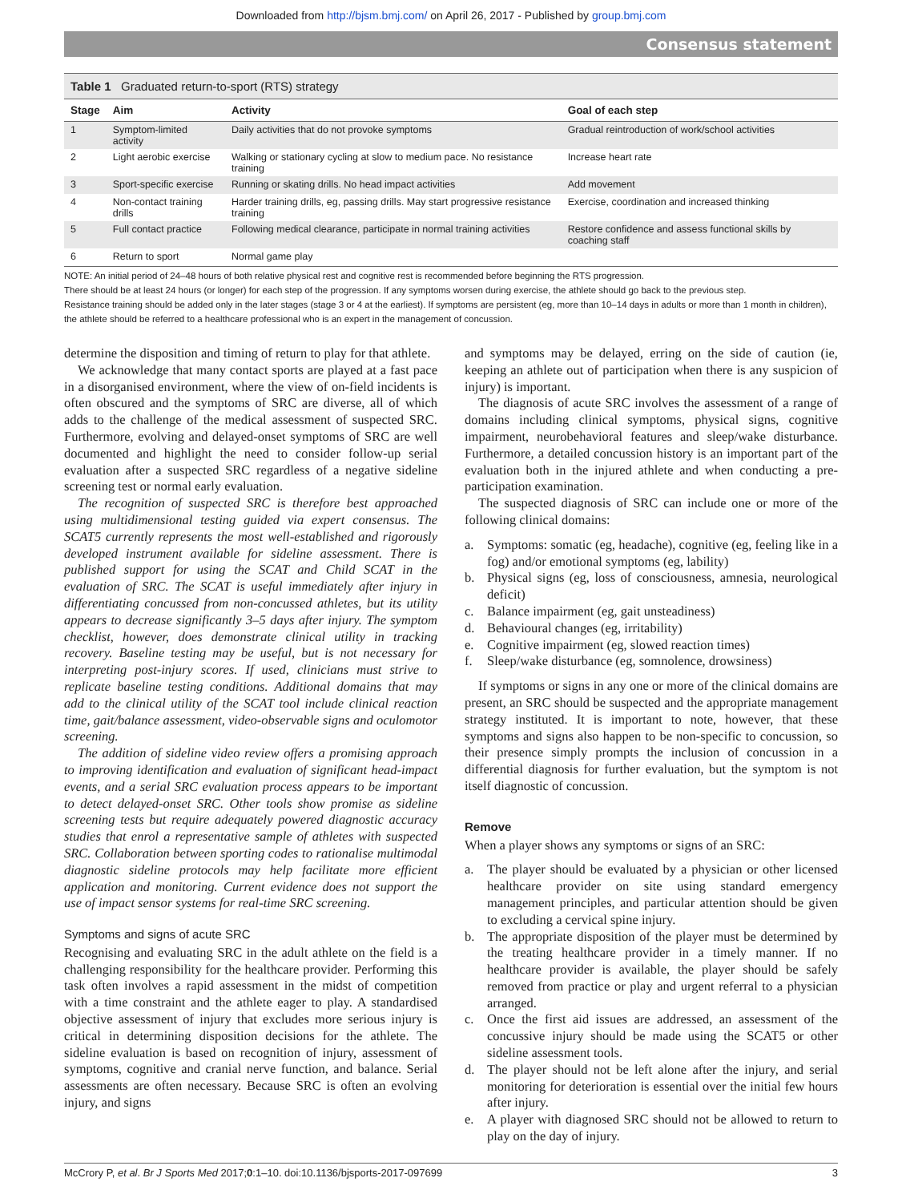Downloaded from http://bjsm.bmj.com/ on April 26, 2017 - Published by group.bmj.com
Consensus statement
Table 1 Graduated return-to-sport (RTS) strategy
| Stage | Aim | Activity | Goal of each step |
| --- | --- | --- | --- |
| 1 | Symptom-limited activity | Daily activities that do not provoke symptoms | Gradual reintroduction of work/school activities |
| 2 | Light aerobic exercise | Walking or stationary cycling at slow to medium pace. No resistance training | Increase heart rate |
| 3 | Sport-specific exercise | Running or skating drills. No head impact activities | Add movement |
| 4 | Non-contact training drills | Harder training drills, eg, passing drills. May start progressive resistance training | Exercise, coordination and increased thinking |
| 5 | Full contact practice | Following medical clearance, participate in normal training activities | Restore confidence and assess functional skills by coaching staff |
| 6 | Return to sport | Normal game play | |
NOTE: An initial period of 24–48 hours of both relative physical rest and cognitive rest is recommended before beginning the RTS progression.
There should be at least 24 hours (or longer) for each step of the progression. If any symptoms worsen during exercise, the athlete should go back to the previous step.
Resistance training should be added only in the later stages (stage 3 or 4 at the earliest). If symptoms are persistent (eg, more than 10–14 days in adults or more than 1 month in children), the athlete should be referred to a healthcare professional who is an expert in the management of concussion.
determine the disposition and timing of return to play for that athlete.
We acknowledge that many contact sports are played at a fast pace in a disorganised environment, where the view of on-field incidents is often obscured and the symptoms of SRC are diverse, all of which adds to the challenge of the medical assessment of suspected SRC. Furthermore, evolving and delayed-onset symptoms of SRC are well documented and highlight the need to consider follow-up serial evaluation after a suspected SRC regardless of a negative sideline screening test or normal early evaluation.
The recognition of suspected SRC is therefore best approached using multidimensional testing guided via expert consensus. The SCAT5 currently represents the most well-established and rigorously developed instrument available for sideline assessment. There is published support for using the SCAT and Child SCAT in the evaluation of SRC. The SCAT is useful immediately after injury in differentiating concussed from non-concussed athletes, but its utility appears to decrease significantly 3–5 days after injury. The symptom checklist, however, does demonstrate clinical utility in tracking recovery. Baseline testing may be useful, but is not necessary for interpreting post-injury scores. If used, clinicians must strive to replicate baseline testing conditions. Additional domains that may add to the clinical utility of the SCAT tool include clinical reaction time, gait/balance assessment, video-observable signs and oculomotor screening.
The addition of sideline video review offers a promising approach to improving identification and evaluation of significant head-impact events, and a serial SRC evaluation process appears to be important to detect delayed-onset SRC. Other tools show promise as sideline screening tests but require adequately powered diagnostic accuracy studies that enrol a representative sample of athletes with suspected SRC. Collaboration between sporting codes to rationalise multimodal diagnostic sideline protocols may help facilitate more efficient application and monitoring. Current evidence does not support the use of impact sensor systems for real-time SRC screening.
Symptoms and signs of acute SRC
Recognising and evaluating SRC in the adult athlete on the field is a challenging responsibility for the healthcare provider. Performing this task often involves a rapid assessment in the midst of competition with a time constraint and the athlete eager to play. A standardised objective assessment of injury that excludes more serious injury is critical in determining disposition decisions for the athlete. The sideline evaluation is based on recognition of injury, assessment of symptoms, cognitive and cranial nerve function, and balance. Serial assessments are often necessary. Because SRC is often an evolving injury, and signs
and symptoms may be delayed, erring on the side of caution (ie, keeping an athlete out of participation when there is any suspicion of injury) is important.
The diagnosis of acute SRC involves the assessment of a range of domains including clinical symptoms, physical signs, cognitive impairment, neurobehavioral features and sleep/wake disturbance. Furthermore, a detailed concussion history is an important part of the evaluation both in the injured athlete and when conducting a pre-participation examination.
The suspected diagnosis of SRC can include one or more of the following clinical domains:
a. Symptoms: somatic (eg, headache), cognitive (eg, feeling like in a fog) and/or emotional symptoms (eg, lability)
b. Physical signs (eg, loss of consciousness, amnesia, neurological deficit)
c. Balance impairment (eg, gait unsteadiness)
d. Behavioural changes (eg, irritability)
e. Cognitive impairment (eg, slowed reaction times)
f. Sleep/wake disturbance (eg, somnolence, drowsiness)
If symptoms or signs in any one or more of the clinical domains are present, an SRC should be suspected and the appropriate management strategy instituted. It is important to note, however, that these symptoms and signs also happen to be non-specific to concussion, so their presence simply prompts the inclusion of concussion in a differential diagnosis for further evaluation, but the symptom is not itself diagnostic of concussion.
Remove
When a player shows any symptoms or signs of an SRC:
a. The player should be evaluated by a physician or other licensed healthcare provider on site using standard emergency management principles, and particular attention should be given to excluding a cervical spine injury.
b. The appropriate disposition of the player must be determined by the treating healthcare provider in a timely manner. If no healthcare provider is available, the player should be safely removed from practice or play and urgent referral to a physician arranged.
c. Once the first aid issues are addressed, an assessment of the concussive injury should be made using the SCAT5 or other sideline assessment tools.
d. The player should not be left alone after the injury, and serial monitoring for deterioration is essential over the initial few hours after injury.
e. A player with diagnosed SRC should not be allowed to return to play on the day of injury.
McCrory P, et al. Br J Sports Med 2017;0:1–10. doi:10.1136/bjsports-2017-097699 3